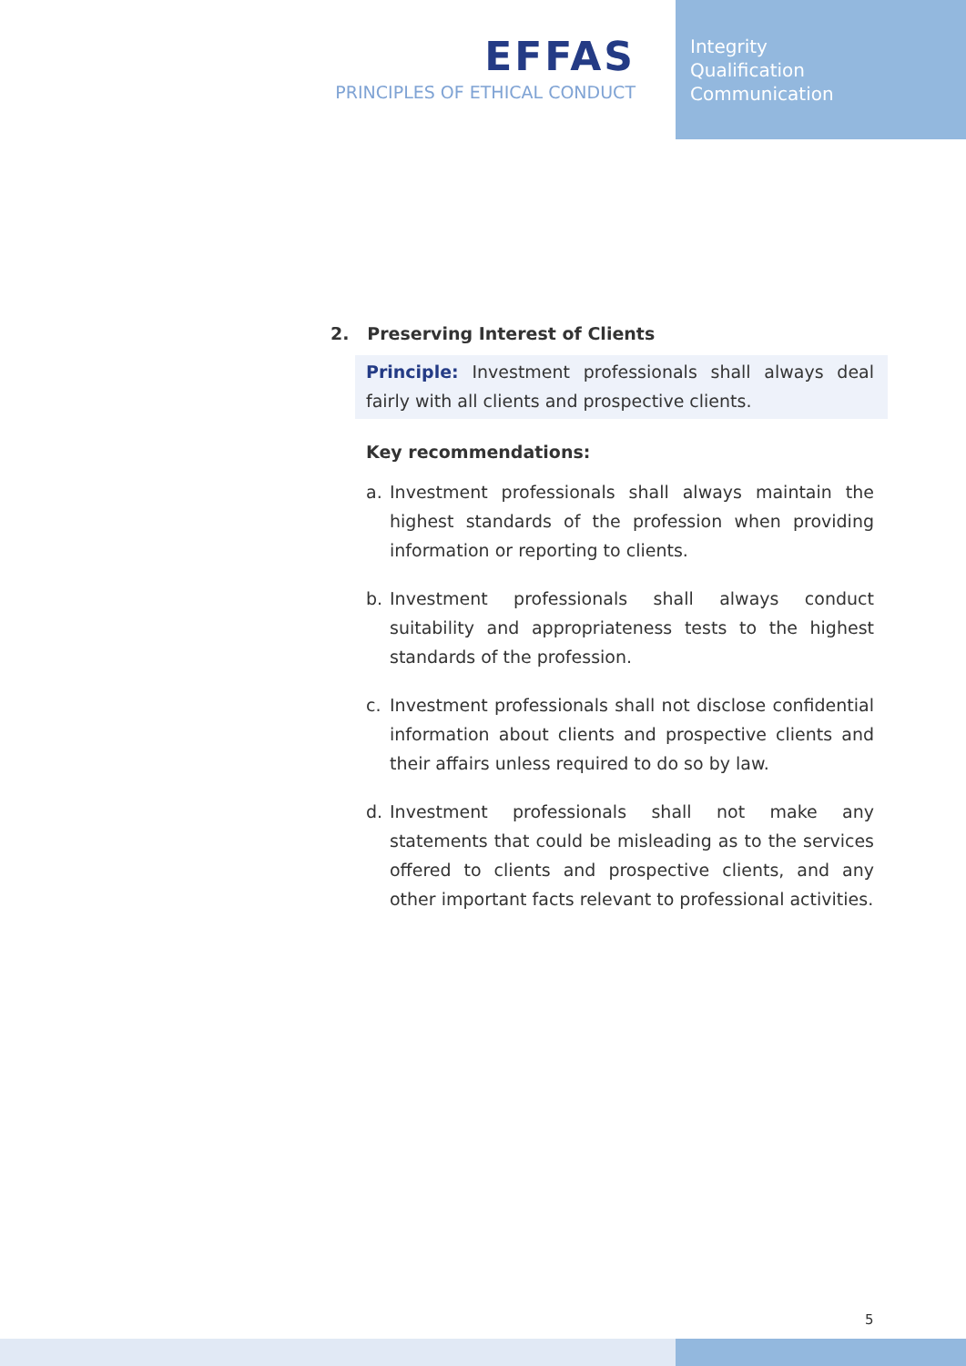EFFAS
PRINCIPLES OF ETHICAL CONDUCT
Integrity
Qualification
Communication
2. Preserving Interest of Clients
Principle: Investment professionals shall always deal fairly with all clients and prospective clients.
Key recommendations:
a. Investment professionals shall always maintain the highest standards of the profession when providing information or reporting to clients.
b. Investment professionals shall always conduct suitability and appropriateness tests to the highest standards of the profession.
c. Investment professionals shall not disclose confidential information about clients and prospective clients and their affairs unless required to do so by law.
d. Investment professionals shall not make any statements that could be misleading as to the services offered to clients and prospective clients, and any other important facts relevant to professional activities.
5